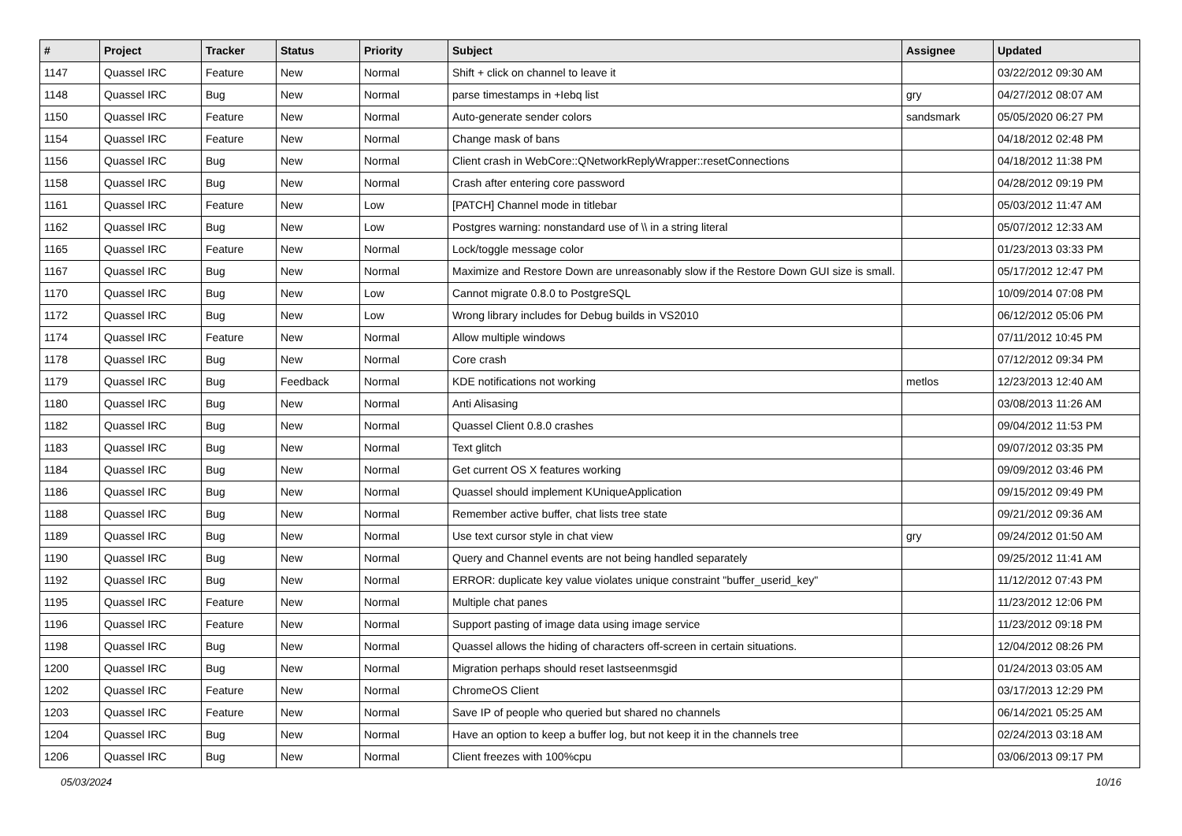| # | Project | Tracker | Status | Priority | Subject | Assignee | Updated |
| --- | --- | --- | --- | --- | --- | --- | --- |
| 1147 | Quassel IRC | Feature | New | Normal | Shift + click on channel to leave it | | 03/22/2012 09:30 AM |
| 1148 | Quassel IRC | Bug | New | Normal | parse timestamps in +Iebq list | gry | 04/27/2012 08:07 AM |
| 1150 | Quassel IRC | Feature | New | Normal | Auto-generate sender colors | sandsmark | 05/05/2020 06:27 PM |
| 1154 | Quassel IRC | Feature | New | Normal | Change mask of bans | | 04/18/2012 02:48 PM |
| 1156 | Quassel IRC | Bug | New | Normal | Client crash in WebCore::QNetworkReplyWrapper::resetConnections | | 04/18/2012 11:38 PM |
| 1158 | Quassel IRC | Bug | New | Normal | Crash after entering core password | | 04/28/2012 09:19 PM |
| 1161 | Quassel IRC | Feature | New | Low | [PATCH] Channel mode in titlebar | | 05/03/2012 11:47 AM |
| 1162 | Quassel IRC | Bug | New | Low | Postgres warning: nonstandard use of \\ in a string literal | | 05/07/2012 12:33 AM |
| 1165 | Quassel IRC | Feature | New | Normal | Lock/toggle message color | | 01/23/2013 03:33 PM |
| 1167 | Quassel IRC | Bug | New | Normal | Maximize and Restore Down are unreasonably slow if the Restore Down GUI size is small. | | 05/17/2012 12:47 PM |
| 1170 | Quassel IRC | Bug | New | Low | Cannot migrate 0.8.0 to PostgreSQL | | 10/09/2014 07:08 PM |
| 1172 | Quassel IRC | Bug | New | Low | Wrong library includes for Debug builds in VS2010 | | 06/12/2012 05:06 PM |
| 1174 | Quassel IRC | Feature | New | Normal | Allow multiple windows | | 07/11/2012 10:45 PM |
| 1178 | Quassel IRC | Bug | New | Normal | Core crash | | 07/12/2012 09:34 PM |
| 1179 | Quassel IRC | Bug | Feedback | Normal | KDE notifications not working | metlos | 12/23/2013 12:40 AM |
| 1180 | Quassel IRC | Bug | New | Normal | Anti Alisasing | | 03/08/2013 11:26 AM |
| 1182 | Quassel IRC | Bug | New | Normal | Quassel Client 0.8.0 crashes | | 09/04/2012 11:53 PM |
| 1183 | Quassel IRC | Bug | New | Normal | Text glitch | | 09/07/2012 03:35 PM |
| 1184 | Quassel IRC | Bug | New | Normal | Get current OS X features working | | 09/09/2012 03:46 PM |
| 1186 | Quassel IRC | Bug | New | Normal | Quassel should implement KUniqueApplication | | 09/15/2012 09:49 PM |
| 1188 | Quassel IRC | Bug | New | Normal | Remember active buffer, chat lists tree state | | 09/21/2012 09:36 AM |
| 1189 | Quassel IRC | Bug | New | Normal | Use text cursor style in chat view | gry | 09/24/2012 01:50 AM |
| 1190 | Quassel IRC | Bug | New | Normal | Query and Channel events are not being handled separately | | 09/25/2012 11:41 AM |
| 1192 | Quassel IRC | Bug | New | Normal | ERROR: duplicate key value violates unique constraint "buffer_userid_key" | | 11/12/2012 07:43 PM |
| 1195 | Quassel IRC | Feature | New | Normal | Multiple chat panes | | 11/23/2012 12:06 PM |
| 1196 | Quassel IRC | Feature | New | Normal | Support pasting of image data using image service | | 11/23/2012 09:18 PM |
| 1198 | Quassel IRC | Bug | New | Normal | Quassel allows the hiding of characters off-screen in certain situations. | | 12/04/2012 08:26 PM |
| 1200 | Quassel IRC | Bug | New | Normal | Migration perhaps should reset lastseenmsgid | | 01/24/2013 03:05 AM |
| 1202 | Quassel IRC | Feature | New | Normal | ChromeOS Client | | 03/17/2013 12:29 PM |
| 1203 | Quassel IRC | Feature | New | Normal | Save IP of people who queried but shared no channels | | 06/14/2021 05:25 AM |
| 1204 | Quassel IRC | Bug | New | Normal | Have an option to keep a buffer log, but not keep it in the channels tree | | 02/24/2013 03:18 AM |
| 1206 | Quassel IRC | Bug | New | Normal | Client freezes with 100%cpu | | 03/06/2013 09:17 PM |
05/03/2024 10/16